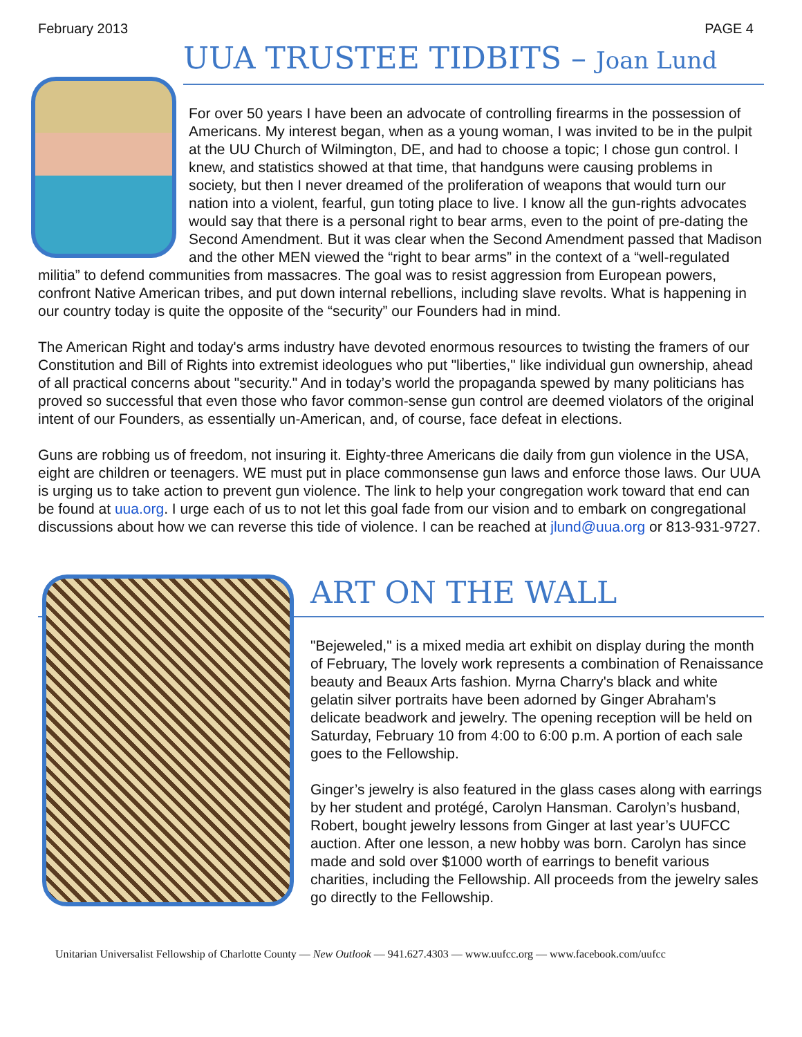February 2013 PAGE 4
UUA TRUSTEE TIDBITS – Joan Lund
For over 50 years I have been an advocate of controlling firearms in the possession of Americans. My interest began, when as a young woman, I was invited to be in the pulpit at the UU Church of Wilmington, DE, and had to choose a topic; I chose gun control. I knew, and statistics showed at that time, that handguns were causing problems in society, but then I never dreamed of the proliferation of weapons that would turn our nation into a violent, fearful, gun toting place to live. I know all the gun-rights advocates would say that there is a personal right to bear arms, even to the point of pre-dating the Second Amendment. But it was clear when the Second Amendment passed that Madison and the other MEN viewed the “right to bear arms” in the context of a “well-regulated militia” to defend communities from massacres. The goal was to resist aggression from European powers, confront Native American tribes, and put down internal rebellions, including slave revolts. What is happening in our country today is quite the opposite of the “security” our Founders had in mind.
The American Right and today's arms industry have devoted enormous resources to twisting the framers of our Constitution and Bill of Rights into extremist ideologues who put "liberties," like individual gun ownership, ahead of all practical concerns about "security." And in today’s world the propaganda spewed by many politicians has proved so successful that even those who favor common-sense gun control are deemed violators of the original intent of our Founders, as essentially un-American, and, of course, face defeat in elections.
Guns are robbing us of freedom, not insuring it. Eighty-three Americans die daily from gun violence in the USA, eight are children or teenagers. WE must put in place commonsense gun laws and enforce those laws. Our UUA is urging us to take action to prevent gun violence. The link to help your congregation work toward that end can be found at uua.org. I urge each of us to not let this goal fade from our vision and to embark on congregational discussions about how we can reverse this tide of violence. I can be reached at jlund@uua.org or 813-931-9727.
ART ON THE WALL
"Bejeweled," is a mixed media art exhibit on display during the month of February, The lovely work represents a combination of Renaissance beauty and Beaux Arts fashion. Myrna Charry's black and white gelatin silver portraits have been adorned by Ginger Abraham's delicate beadwork and jewelry. The opening reception will be held on Saturday, February 10 from 4:00 to 6:00 p.m. A portion of each sale goes to the Fellowship.
Ginger’s jewelry is also featured in the glass cases along with earrings by her student and protégé, Carolyn Hansman. Carolyn’s husband, Robert, bought jewelry lessons from Ginger at last year’s UUFCC auction. After one lesson, a new hobby was born. Carolyn has since made and sold over $1000 worth of earrings to benefit various charities, including the Fellowship. All proceeds from the jewelry sales go directly to the Fellowship.
Unitarian Universalist Fellowship of Charlotte County — New Outlook — 941.627.4303 — www.uufcc.org — www.facebook.com/uufcc